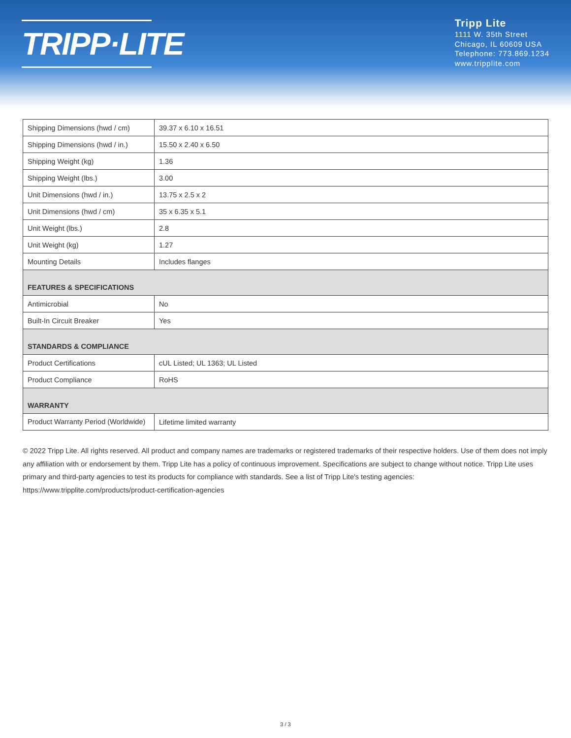TRIPP·LITE
Tripp Lite
1111 W. 35th Street
Chicago, IL 60609 USA
Telephone: 773.869.1234
www.tripplite.com
| Shipping Dimensions (hwd / cm) | 39.37 x 6.10 x 16.51 |
| Shipping Dimensions (hwd / in.) | 15.50 x 2.40 x 6.50 |
| Shipping Weight (kg) | 1.36 |
| Shipping Weight (lbs.) | 3.00 |
| Unit Dimensions (hwd / in.) | 13.75 x 2.5 x 2 |
| Unit Dimensions (hwd / cm) | 35 x 6.35 x 5.1 |
| Unit Weight (lbs.) | 2.8 |
| Unit Weight (kg) | 1.27 |
| Mounting Details | Includes flanges |
| FEATURES & SPECIFICATIONS | |
| Antimicrobial | No |
| Built-In Circuit Breaker | Yes |
| STANDARDS & COMPLIANCE | |
| Product Certifications | cUL Listed; UL 1363; UL Listed |
| Product Compliance | RoHS |
| WARRANTY | |
| Product Warranty Period (Worldwide) | Lifetime limited warranty |
© 2022 Tripp Lite. All rights reserved. All product and company names are trademarks or registered trademarks of their respective holders. Use of them does not imply any affiliation with or endorsement by them. Tripp Lite has a policy of continuous improvement. Specifications are subject to change without notice. Tripp Lite uses primary and third-party agencies to test its products for compliance with standards. See a list of Tripp Lite's testing agencies: https://www.tripplite.com/products/product-certification-agencies
3 / 3